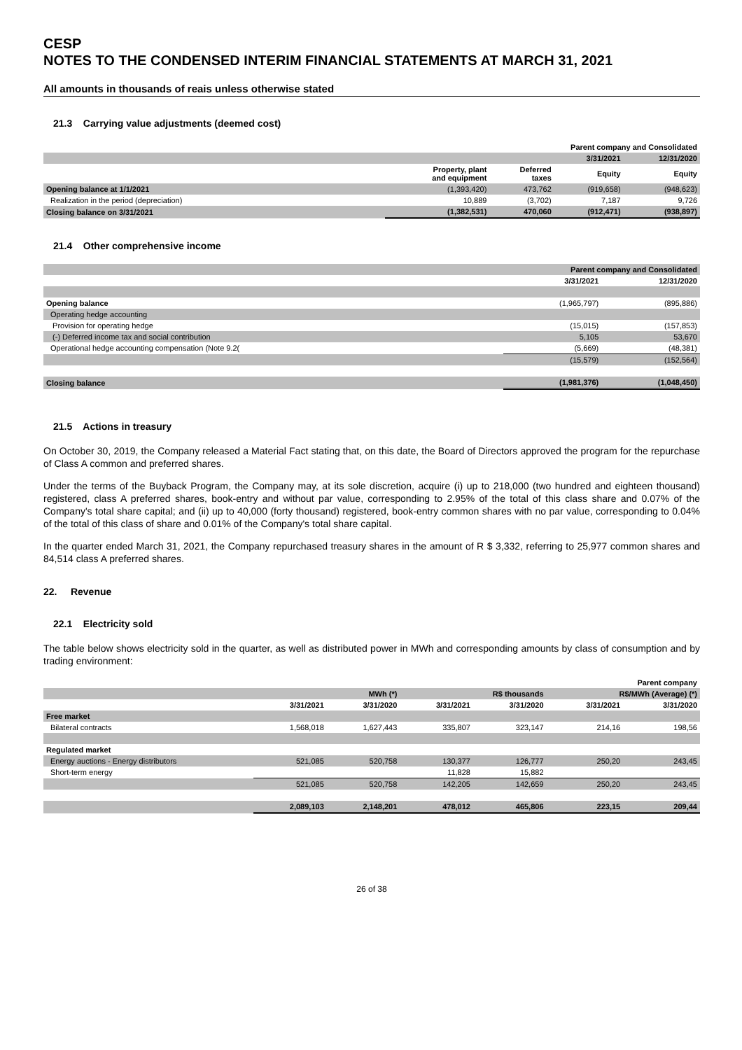CESP
NOTES TO THE CONDENSED INTERIM FINANCIAL STATEMENTS AT MARCH 31, 2021
All amounts in thousands of reais unless otherwise stated
21.3 Carrying value adjustments (deemed cost)
| | Parent company and Consolidated | | | |
| --- | --- | --- | --- | --- |
| | | | 3/31/2021 | 12/31/2020 |
| | Property, plant and equipment | Deferred taxes | Equity | Equity |
| Opening balance at 1/1/2021 | (1,393,420) | 473,762 | (919,658) | (948,623) |
| Realization in the period (depreciation) | 10,889 | (3,702) | 7,187 | 9,726 |
| Closing balance on 3/31/2021 | (1,382,531) | 470,060 | (912,471) | (938,897) |
21.4 Other comprehensive income
| | Parent company and Consolidated | |
| --- | --- | --- |
| | 3/31/2021 | 12/31/2020 |
| Opening balance | (1,965,797) | (895,886) |
| Operating hedge accounting | | |
| Provision for operating hedge | (15,015) | (157,853) |
| (-) Deferred income tax and social contribution | 5,105 | 53,670 |
| Operational hedge accounting compensation (Note 9.2( | (5,669) | (48,381) |
| | (15,579) | (152,564) |
| Closing balance | (1,981,376) | (1,048,450) |
21.5 Actions in treasury
On October 30, 2019, the Company released a Material Fact stating that, on this date, the Board of Directors approved the program for the repurchase of Class A common and preferred shares.
Under the terms of the Buyback Program, the Company may, at its sole discretion, acquire (i) up to 218,000 (two hundred and eighteen thousand) registered, class A preferred shares, book-entry and without par value, corresponding to 2.95% of the total of this class share and 0.07% of the Company's total share capital; and (ii) up to 40,000 (forty thousand) registered, book-entry common shares with no par value, corresponding to 0.04% of the total of this class of share and 0.01% of the Company's total share capital.
In the quarter ended March 31, 2021, the Company repurchased treasury shares in the amount of R $ 3,332, referring to 25,977 common shares and 84,514 class A preferred shares.
22. Revenue
22.1 Electricity sold
The table below shows electricity sold in the quarter, as well as distributed power in MWh and corresponding amounts by class of consumption and by trading environment:
| | Parent company | | | | | |
| --- | --- | --- | --- | --- | --- | --- |
| | MWh (*) | | R$ thousands | | R$/MWh (Average) (*) | |
| | 3/31/2021 | 3/31/2020 | 3/31/2021 | 3/31/2020 | 3/31/2021 | 3/31/2020 |
| Free market | | | | | | |
| Bilateral contracts | 1,568,018 | 1,627,443 | 335,807 | 323,147 | 214,16 | 198,56 |
| Regulated market | | | | | | |
| Energy auctions - Energy distributors | 521,085 | 520,758 | 130,377 | 126,777 | 250,20 | 243,45 |
| Short-term energy | | | 11,828 | 15,882 | | |
| | 521,085 | 520,758 | 142,205 | 142,659 | 250,20 | 243,45 |
| | 2,089,103 | 2,148,201 | 478,012 | 465,806 | 223,15 | 209,44 |
26 of 38